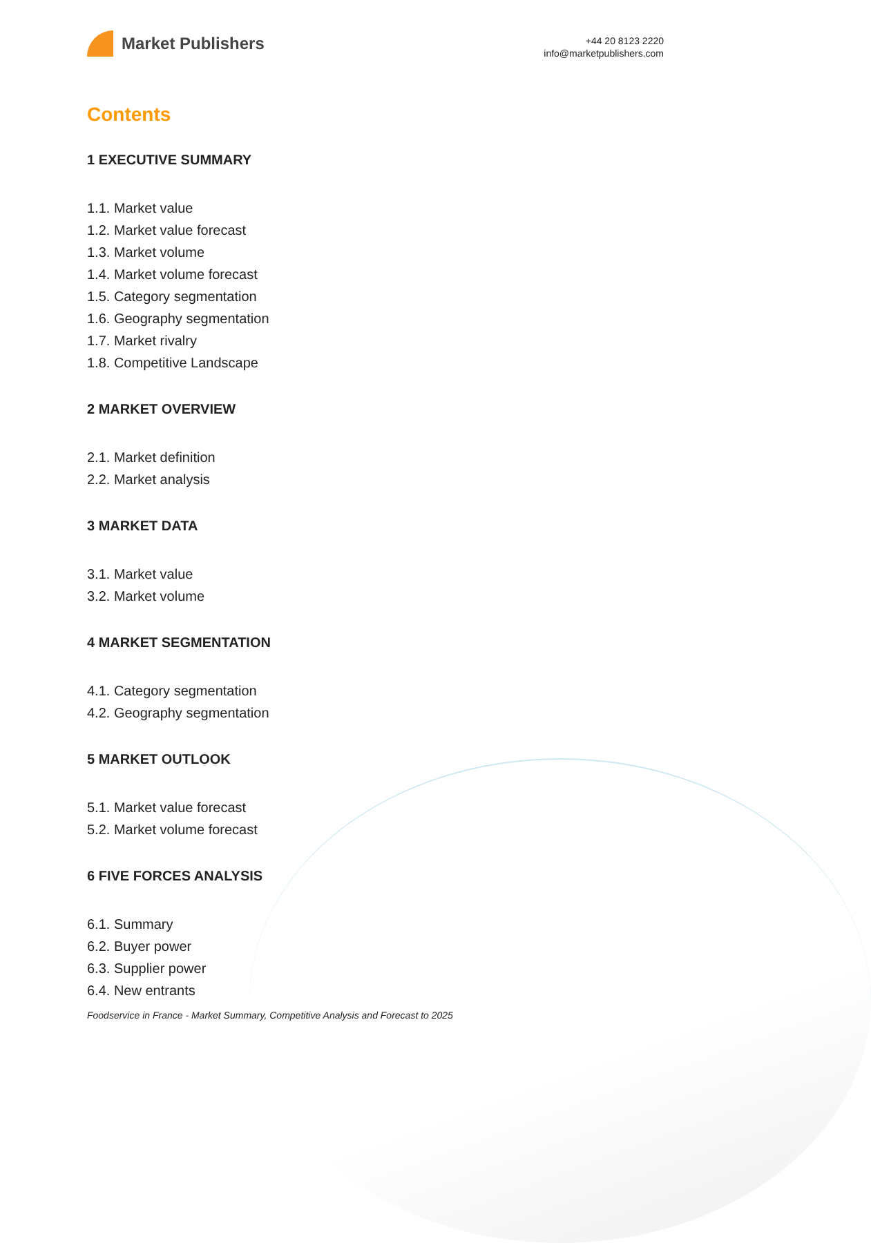Market Publishers
+44 20 8123 2220
info@marketpublishers.com
Contents
1 EXECUTIVE SUMMARY
1.1. Market value
1.2. Market value forecast
1.3. Market volume
1.4. Market volume forecast
1.5. Category segmentation
1.6. Geography segmentation
1.7. Market rivalry
1.8. Competitive Landscape
2 MARKET OVERVIEW
2.1. Market definition
2.2. Market analysis
3 MARKET DATA
3.1. Market value
3.2. Market volume
4 MARKET SEGMENTATION
4.1. Category segmentation
4.2. Geography segmentation
5 MARKET OUTLOOK
5.1. Market value forecast
5.2. Market volume forecast
6 FIVE FORCES ANALYSIS
6.1. Summary
6.2. Buyer power
6.3. Supplier power
6.4. New entrants
Foodservice in France - Market Summary, Competitive Analysis and Forecast to 2025